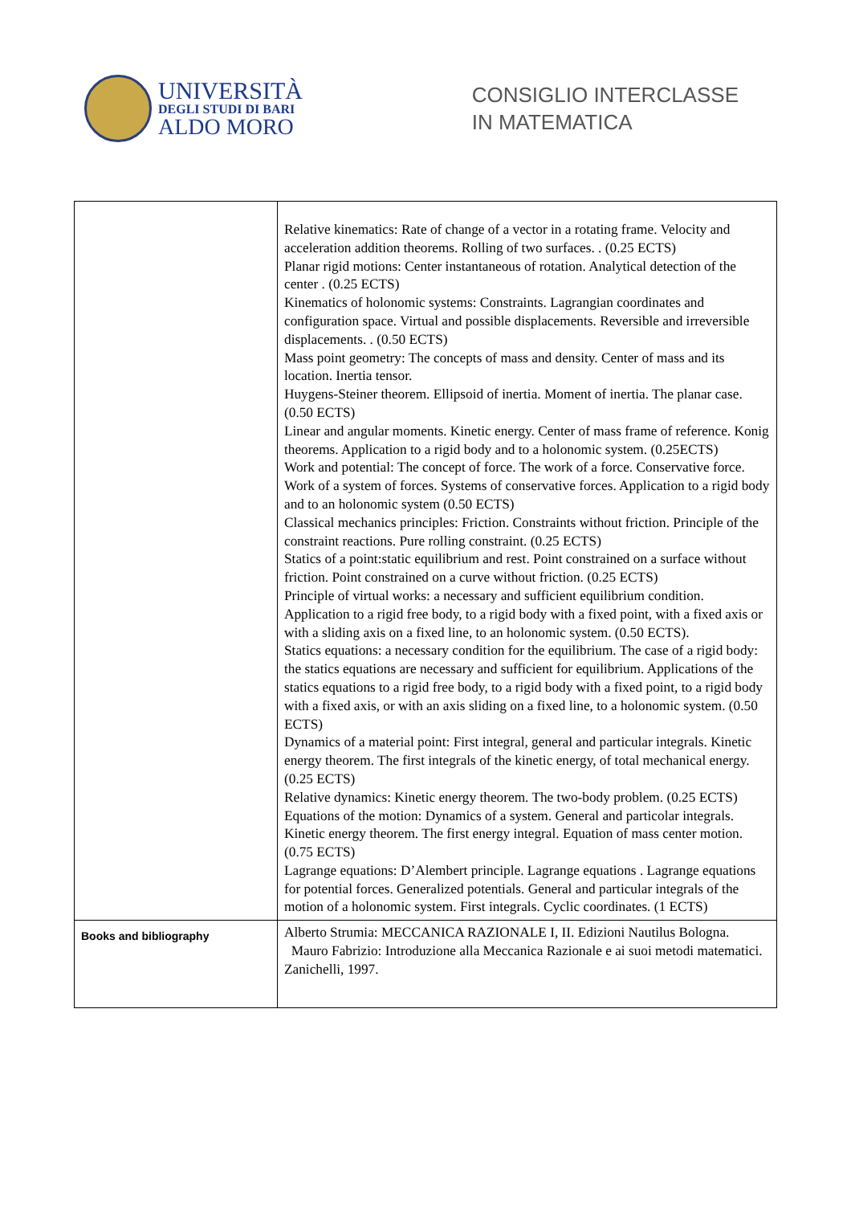UNIVERSITÀ
DEGLI STUDI DI BARI
ALDO MORO
CONSIGLIO INTERCLASSE
IN MATEMATICA
| | Relative kinematics: Rate of change of a vector in a rotating frame. Velocity and acceleration addition theorems. Rolling of two surfaces. . (0.25 ECTS) Planar rigid motions: Center instantaneous of rotation. Analytical detection of the center . (0.25 ECTS) Kinematics of holonomic systems: Constraints. Lagrangian coordinates and configuration space. Virtual and possible displacements. Reversible and irreversible displacements. . (0.50 ECTS) Mass point geometry: The concepts of mass and density. Center of mass and its location. Inertia tensor. Huygens-Steiner theorem. Ellipsoid of inertia. Moment of inertia. The planar case. (0.50 ECTS) Linear and angular moments. Kinetic energy. Center of mass frame of reference. Konig theorems. Application to a rigid body and to a holonomic system. (0.25ECTS) Work and potential: The concept of force. The work of a force. Conservative force. Work of a system of forces. Systems of conservative forces. Application to a rigid body and to an holonomic system (0.50 ECTS) Classical mechanics principles: Friction. Constraints without friction. Principle of the constraint reactions. Pure rolling constraint. (0.25 ECTS) Statics of a point:static equilibrium and rest. Point constrained on a surface without friction. Point constrained on a curve without friction. (0.25 ECTS) Principle of virtual works: a necessary and sufficient equilibrium condition. Application to a rigid free body, to a rigid body with a fixed point, with a fixed axis or with a sliding axis on a fixed line, to an holonomic system. (0.50 ECTS). Statics equations: a necessary condition for the equilibrium. The case of a rigid body: the statics equations are necessary and sufficient for equilibrium. Applications of the statics equations to a rigid free body, to a rigid body with a fixed point, to a rigid body with a fixed axis, or with an axis sliding on a fixed line, to a holonomic system. (0.50 ECTS) Dynamics of a material point: First integral, general and particular integrals. Kinetic energy theorem. The first integrals of the kinetic energy, of total mechanical energy. (0.25 ECTS) Relative dynamics: Kinetic energy theorem. The two-body problem. (0.25 ECTS) Equations of the motion: Dynamics of a system. General and particolar integrals. Kinetic energy theorem. The first energy integral. Equation of mass center motion. (0.75 ECTS) Lagrange equations: D’Alembert principle. Lagrange equations . Lagrange equations for potential forces. Generalized potentials. General and particular integrals of the motion of a holonomic system. First integrals. Cyclic coordinates. (1 ECTS) |
| Books and bibliography | Alberto Strumia: MECCANICA RAZIONALE I, II. Edizioni Nautilus Bologna. Mauro Fabrizio: Introduzione alla Meccanica Razionale e ai suoi metodi matematici. Zanichelli, 1997. |